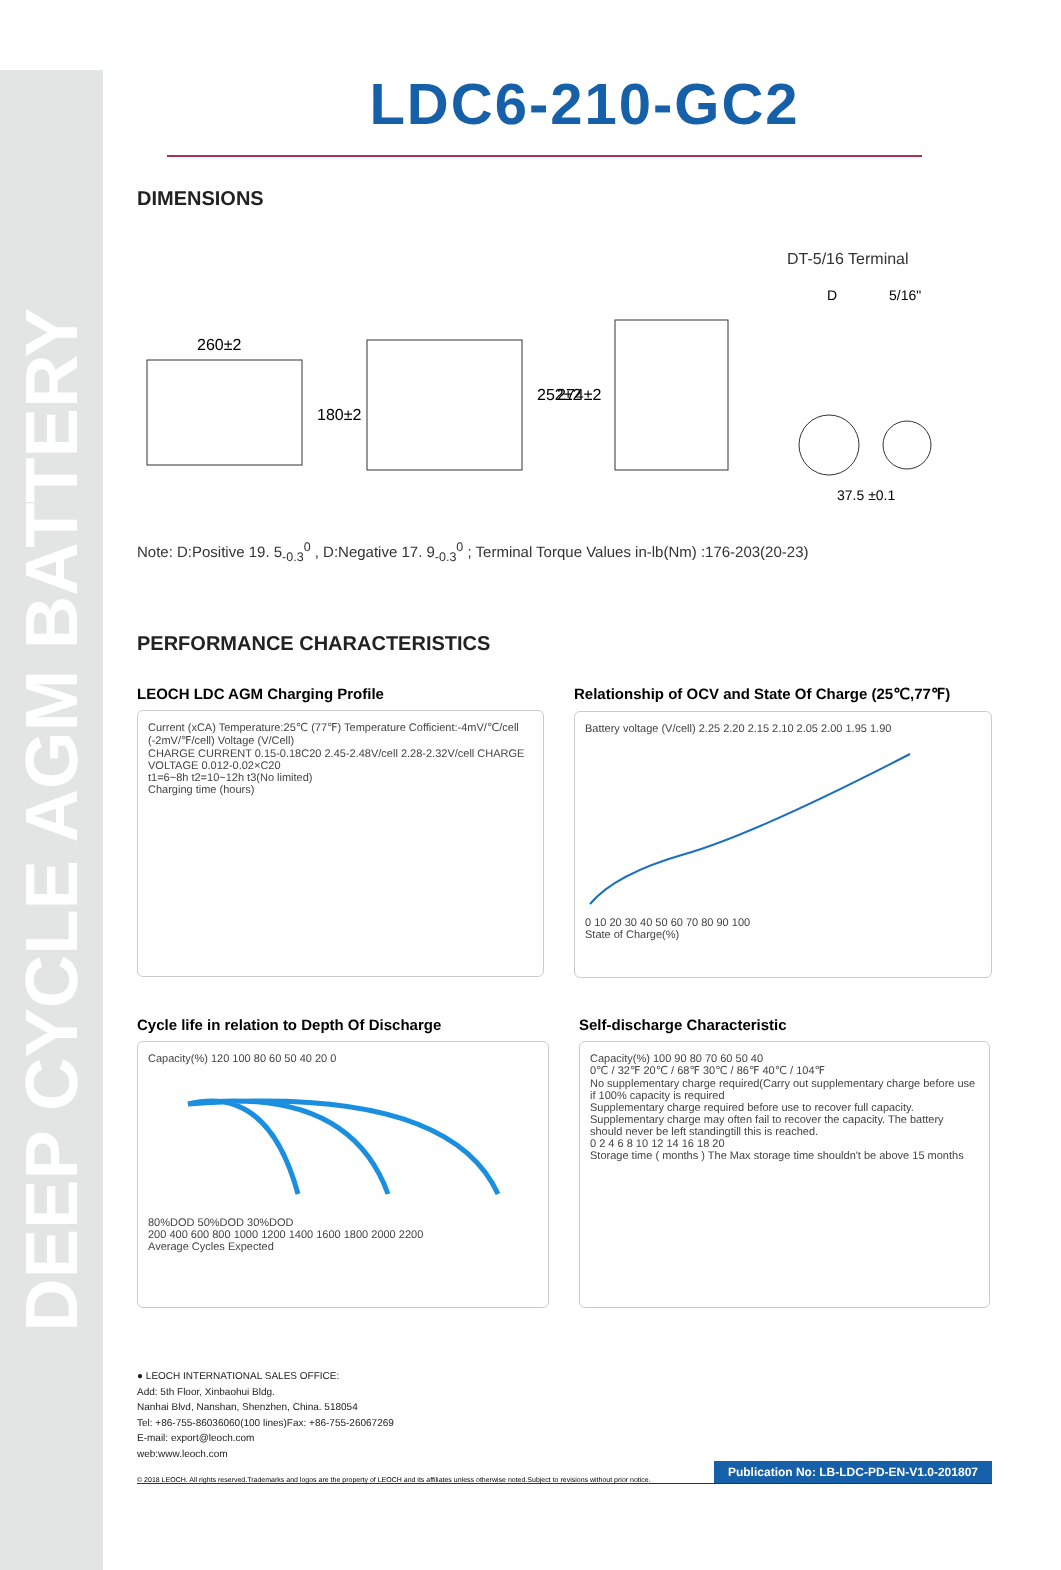DEEP CYCLE AGM BATTERY
LDC6-210-GC2
DIMENSIONS
DT-5/16 Terminal
260±2
180±2
252±2
274±2
D
5/16"
37.5 ±0.1
Note: D:Positive 19. 5<sub>-0.3</sub><sup>0</sup> , D:Negative 17. 9<sub>-0.3</sub><sup>0</sup> ; Terminal Torque Values in-lb(Nm) :176-203(20-23)
PERFORMANCE CHARACTERISTICS
LEOCH LDC AGM Charging Profile
Current (xCA) Temperature:25℃ (77℉) Temperature Cofficient:-4mV/℃/cell (-2mV/℉/cell) Voltage (V/Cell)
CHARGE CURRENT 0.15-0.18C20 2.45-2.48V/cell 2.28-2.32V/cell CHARGE VOLTAGE 0.012-0.02×C20
t1=6~8h t2=10~12h t3(No limited)
Charging time (hours)
Relationship of OCV and State Of Charge (25℃,77℉)
Battery voltage (V/cell) 2.25 2.20 2.15 2.10 2.05 2.00 1.95 1.90
0 10 20 30 40 50 60 70 80 90 100
State of Charge(%)
Cycle life in relation to Depth Of Discharge
Capacity(%) 120 100 80 60 50 40 20 0
80%DOD 50%DOD 30%DOD
200 400 600 800 1000 1200 1400 1600 1800 2000 2200
Average Cycles Expected
Self-discharge Characteristic
Capacity(%) 100 90 80 70 60 50 40
0℃ / 32℉ 20℃ / 68℉ 30℃ / 86℉ 40℃ / 104℉
No supplementary charge required(Carry out supplementary charge before use if 100% capacity is required
Supplementary charge required before use to recover full capacity.
Supplementary charge may often fail to recover the capacity. The battery should never be left standingtill this is reached.
0 2 4 6 8 10 12 14 16 18 20
Storage time ( months ) The Max storage time shouldn't be above 15 months
● LEOCH INTERNATIONAL SALES OFFICE:
Add: 5th Floor, Xinbaohui Bldg.
Nanhai Blvd, Nanshan, Shenzhen, China. 518054
Tel: +86-755-86036060(100 lines)Fax: +86-755-26067269
E-mail: export@leoch.com
web:www.leoch.com
© 2018 LEOCH. All rights reserved.Trademarks and logos are the property of LEOCH and its affiliates unless otherwise noted.Subject to revisions without prior notice. Publication No: LB-LDC-PD-EN-V1.0-201807